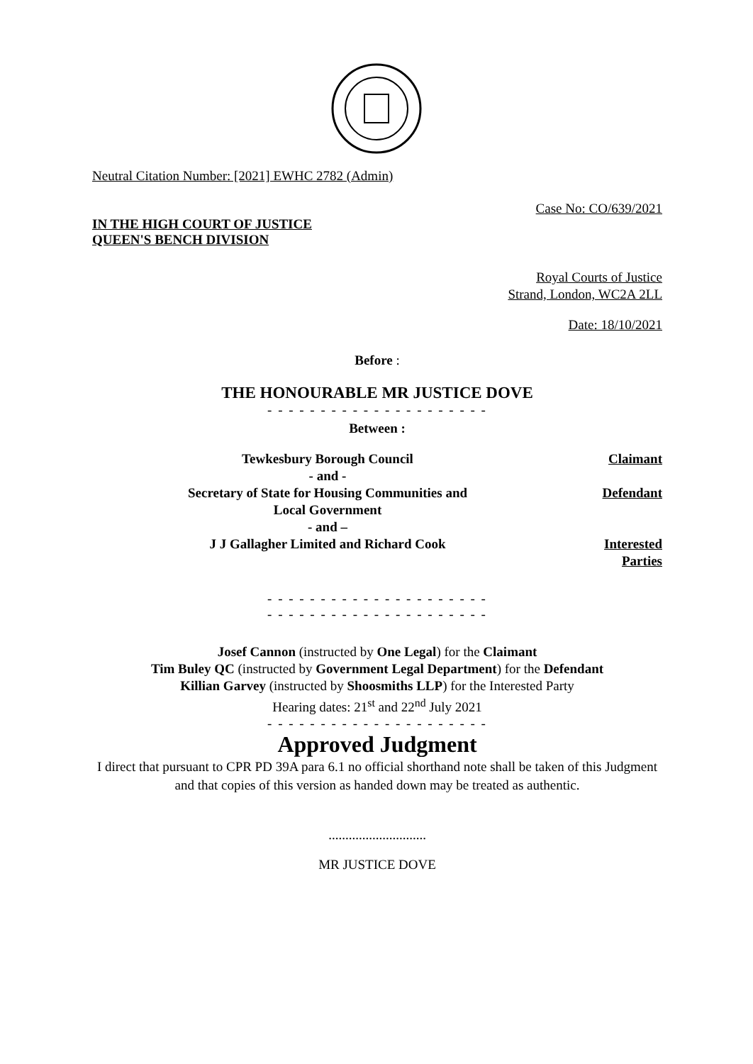Neutral Citation Number: [2021] EWHC 2782 (Admin)
Case No: CO/639/2021
IN THE HIGH COURT OF JUSTICE
QUEEN'S BENCH DIVISION
Royal Courts of Justice
Strand, London, WC2A 2LL
Date: 18/10/2021
Before :
THE HONOURABLE MR JUSTICE DOVE
- - - - - - - - - - - - - - - - - - - - -
Between :
| Tewkesbury Borough Council | Claimant |
| - and - | |
| Secretary of State for Housing Communities and Local Government | Defendant |
| - and – | |
| J J Gallagher Limited and Richard Cook | Interested Parties |
- - - - - - - - - - - - - - - - - - - - -
- - - - - - - - - - - - - - - - - - - - -
Josef Cannon (instructed by One Legal) for the Claimant
Tim Buley QC (instructed by Government Legal Department) for the Defendant
Killian Garvey (instructed by Shoosmiths LLP) for the Interested Party
Hearing dates: 21<sup>st</sup> and 22<sup>nd</sup> July 2021
- - - - - - - - - - - - - - - - - - - - -
Approved Judgment
I direct that pursuant to CPR PD 39A para 6.1 no official shorthand note shall be taken of this Judgment and that copies of this version as handed down may be treated as authentic.
.............................
MR JUSTICE DOVE